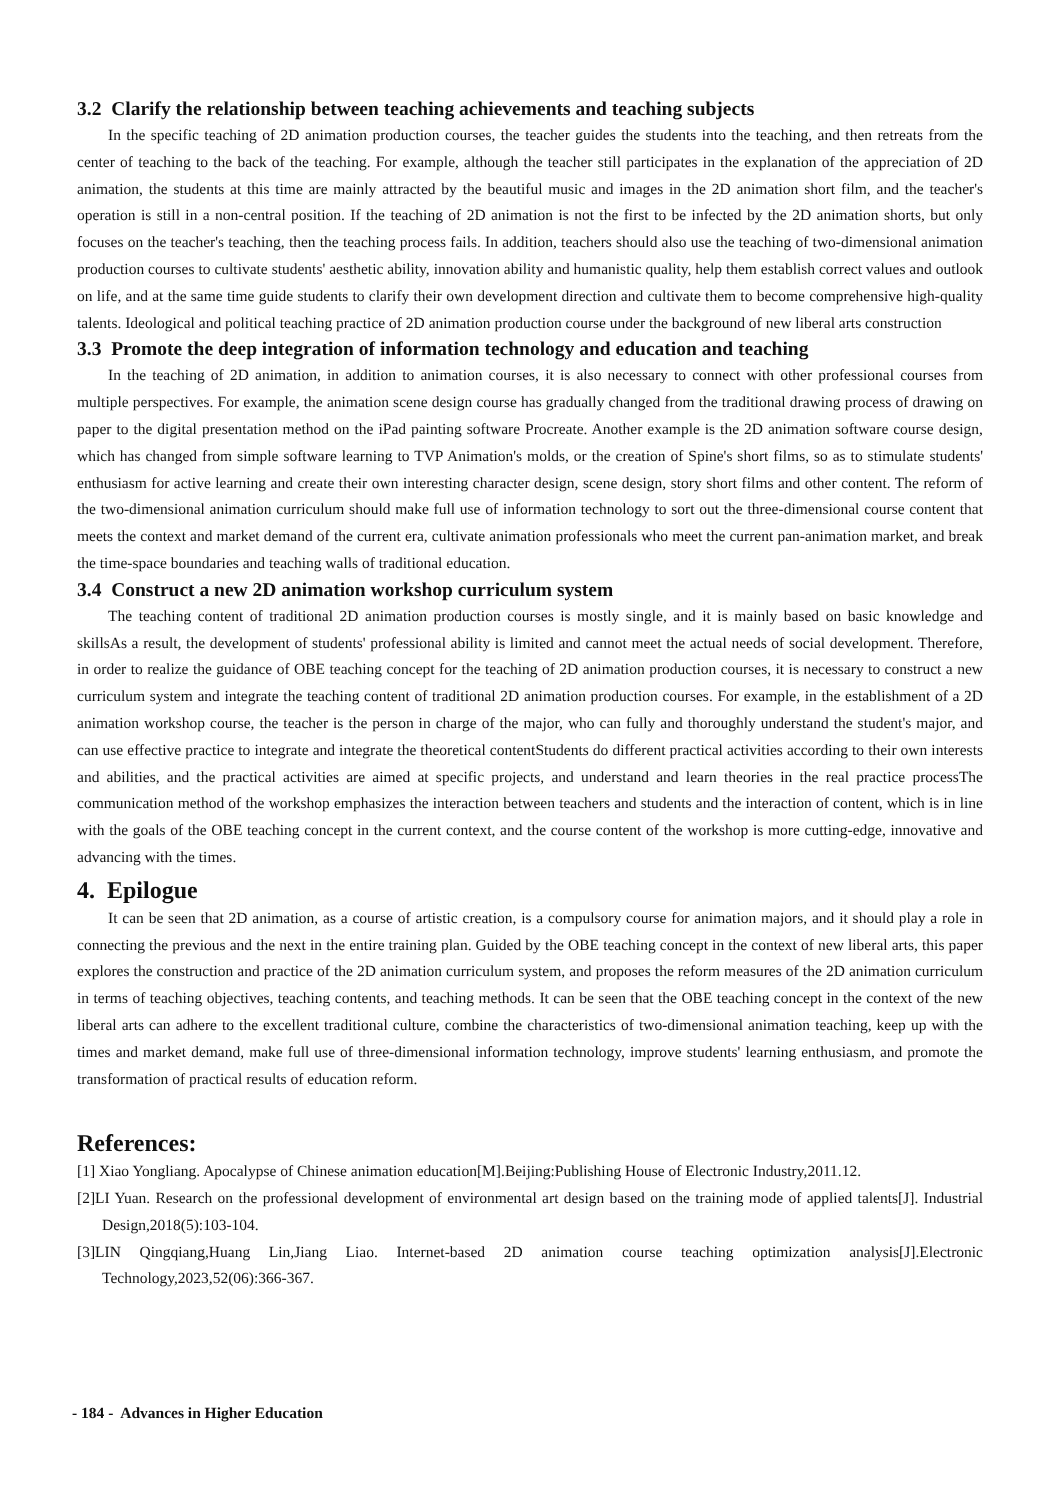3.2 Clarify the relationship between teaching achievements and teaching subjects
In the specific teaching of 2D animation production courses, the teacher guides the students into the teaching, and then retreats from the center of teaching to the back of the teaching. For example, although the teacher still participates in the explanation of the appreciation of 2D animation, the students at this time are mainly attracted by the beautiful music and images in the 2D animation short film, and the teacher's operation is still in a non-central position. If the teaching of 2D animation is not the first to be infected by the 2D animation shorts, but only focuses on the teacher's teaching, then the teaching process fails. In addition, teachers should also use the teaching of two-dimensional animation production courses to cultivate students' aesthetic ability, innovation ability and humanistic quality, help them establish correct values and outlook on life, and at the same time guide students to clarify their own development direction and cultivate them to become comprehensive high-quality talents. Ideological and political teaching practice of 2D animation production course under the background of new liberal arts construction
3.3 Promote the deep integration of information technology and education and teaching
In the teaching of 2D animation, in addition to animation courses, it is also necessary to connect with other professional courses from multiple perspectives. For example, the animation scene design course has gradually changed from the traditional drawing process of drawing on paper to the digital presentation method on the iPad painting software Procreate. Another example is the 2D animation software course design, which has changed from simple software learning to TVP Animation's molds, or the creation of Spine's short films, so as to stimulate students' enthusiasm for active learning and create their own interesting character design, scene design, story short films and other content. The reform of the two-dimensional animation curriculum should make full use of information technology to sort out the three-dimensional course content that meets the context and market demand of the current era, cultivate animation professionals who meet the current pan-animation market, and break the time-space boundaries and teaching walls of traditional education.
3.4 Construct a new 2D animation workshop curriculum system
The teaching content of traditional 2D animation production courses is mostly single, and it is mainly based on basic knowledge and skillsAs a result, the development of students' professional ability is limited and cannot meet the actual needs of social development. Therefore, in order to realize the guidance of OBE teaching concept for the teaching of 2D animation production courses, it is necessary to construct a new curriculum system and integrate the teaching content of traditional 2D animation production courses. For example, in the establishment of a 2D animation workshop course, the teacher is the person in charge of the major, who can fully and thoroughly understand the student's major, and can use effective practice to integrate and integrate the theoretical contentStudents do different practical activities according to their own interests and abilities, and the practical activities are aimed at specific projects, and understand and learn theories in the real practice processThe communication method of the workshop emphasizes the interaction between teachers and students and the interaction of content, which is in line with the goals of the OBE teaching concept in the current context, and the course content of the workshop is more cutting-edge, innovative and advancing with the times.
4. Epilogue
It can be seen that 2D animation, as a course of artistic creation, is a compulsory course for animation majors, and it should play a role in connecting the previous and the next in the entire training plan. Guided by the OBE teaching concept in the context of new liberal arts, this paper explores the construction and practice of the 2D animation curriculum system, and proposes the reform measures of the 2D animation curriculum in terms of teaching objectives, teaching contents, and teaching methods. It can be seen that the OBE teaching concept in the context of the new liberal arts can adhere to the excellent traditional culture, combine the characteristics of two-dimensional animation teaching, keep up with the times and market demand, make full use of three-dimensional information technology, improve students' learning enthusiasm, and promote the transformation of practical results of education reform.
References:
[1] Xiao Yongliang. Apocalypse of Chinese animation education[M].Beijing:Publishing House of Electronic Industry,2011.12.
[2]LI Yuan. Research on the professional development of environmental art design based on the training mode of applied talents[J]. Industrial Design,2018(5):103-104.
[3]LIN Qingqiang,Huang Lin,Jiang Liao. Internet-based 2D animation course teaching optimization analysis[J].Electronic Technology,2023,52(06):366-367.
- 184 - Advances in Higher Education